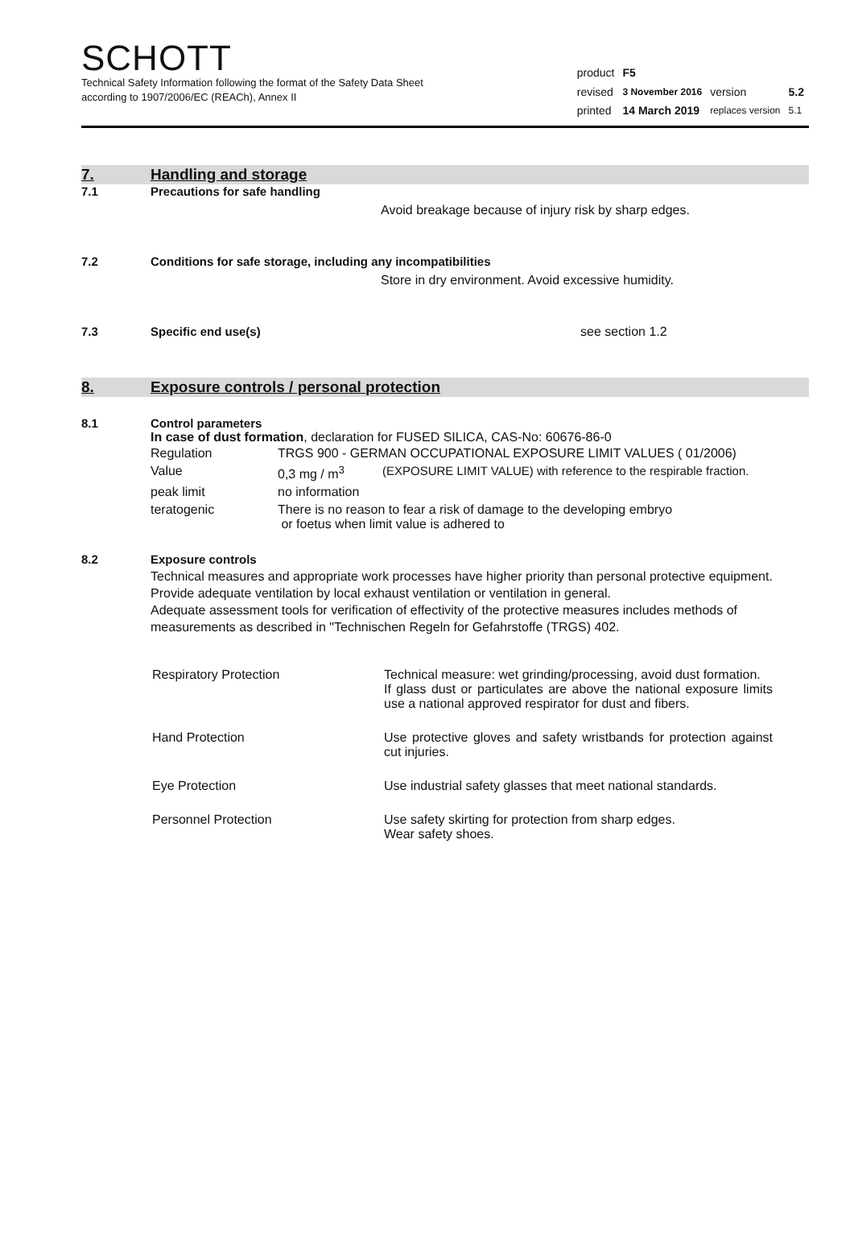SCHOTT
Technical Safety Information following the format of the Safety Data Sheet
according to 1907/2006/EC (REACh), Annex II
| product | F5 | | |
| revised | 3 November 2016 | version | 5.2 |
| printed | 14 March 2019 | replaces version | 5.1 |
7. Handling and storage
7.1 Precautions for safe handling
Avoid breakage because of injury risk by sharp edges.
7.2 Conditions for safe storage, including any incompatibilities
Store in dry environment. Avoid excessive humidity.
7.3 Specific end use(s) see section 1.2
8. Exposure controls / personal protection
8.1 Control parameters
In case of dust formation, declaration for FUSED SILICA, CAS-No: 60676-86-0
| Regulation | TRGS 900 - GERMAN OCCUPATIONAL EXPOSURE LIMIT VALUES ( 01/2006) | |
| Value | 0,3 mg / m<sup>3</sup> | (EXPOSURE LIMIT VALUE) with reference to the respirable fraction. |
| peak limit | no information | |
| teratogenic | There is no reason to fear a risk of damage to the developing embryo or foetus when limit value is adhered to | |
8.2 Exposure controls
Technical measures and appropriate work processes have higher priority than personal protective equipment. Provide adequate ventilation by local exhaust ventilation or ventilation in general.
Adequate assessment tools for verification of effectivity of the protective measures includes methods of measurements as described in "Technischen Regeln for Gefahrstoffe (TRGS) 402.
| Respiratory Protection | Technical measure: wet grinding/processing, avoid dust formation. If glass dust or particulates are above the national exposure limits use a national approved respirator for dust and fibers. |
| Hand Protection | Use protective gloves and safety wristbands for protection against cut injuries. |
| Eye Protection | Use industrial safety glasses that meet national standards. |
| Personnel Protection | Use safety skirting for protection from sharp edges. Wear safety shoes. |